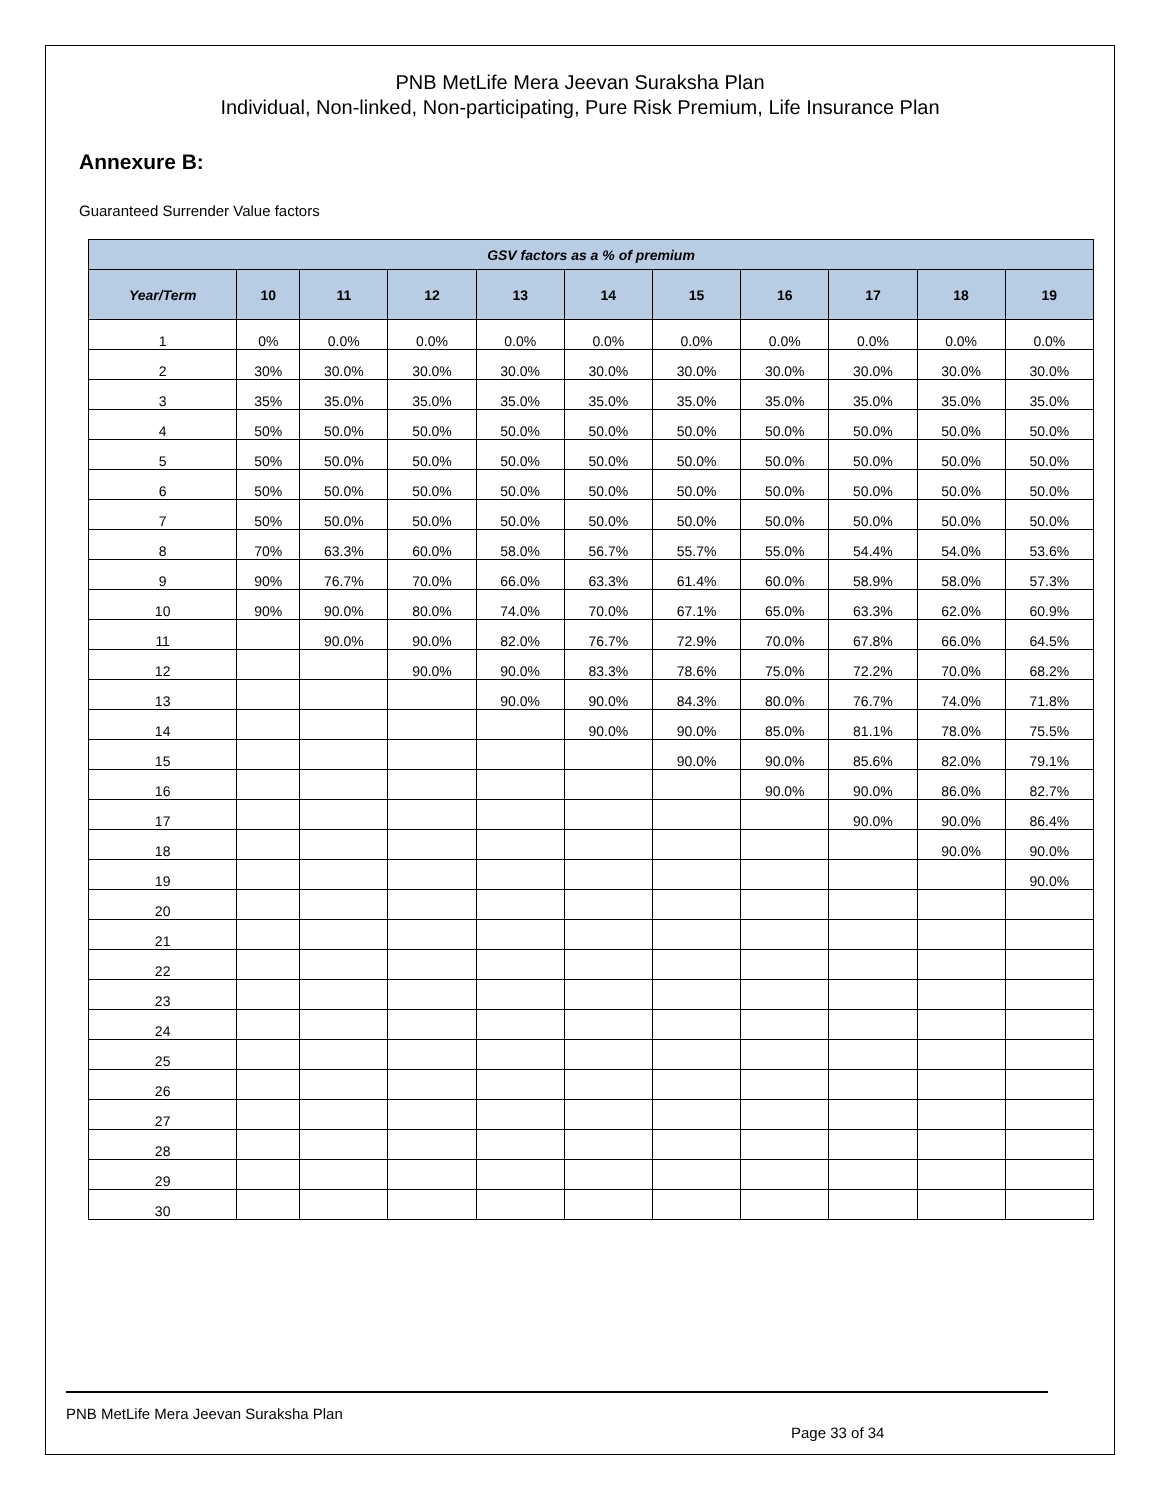PNB MetLife Mera Jeevan Suraksha Plan
Individual, Non-linked, Non-participating, Pure Risk Premium, Life Insurance Plan
Annexure B:
Guaranteed Surrender Value factors
| GSV factors as a % of premium | | | | | | | | | | |
| --- | --- | --- | --- | --- | --- | --- | --- | --- | --- | --- |
| Year/Term | 10 | 11 | 12 | 13 | 14 | 15 | 16 | 17 | 18 | 19 |
| 1 | 0% | 0.0% | 0.0% | 0.0% | 0.0% | 0.0% | 0.0% | 0.0% | 0.0% | 0.0% |
| 2 | 30% | 30.0% | 30.0% | 30.0% | 30.0% | 30.0% | 30.0% | 30.0% | 30.0% | 30.0% |
| 3 | 35% | 35.0% | 35.0% | 35.0% | 35.0% | 35.0% | 35.0% | 35.0% | 35.0% | 35.0% |
| 4 | 50% | 50.0% | 50.0% | 50.0% | 50.0% | 50.0% | 50.0% | 50.0% | 50.0% | 50.0% |
| 5 | 50% | 50.0% | 50.0% | 50.0% | 50.0% | 50.0% | 50.0% | 50.0% | 50.0% | 50.0% |
| 6 | 50% | 50.0% | 50.0% | 50.0% | 50.0% | 50.0% | 50.0% | 50.0% | 50.0% | 50.0% |
| 7 | 50% | 50.0% | 50.0% | 50.0% | 50.0% | 50.0% | 50.0% | 50.0% | 50.0% | 50.0% |
| 8 | 70% | 63.3% | 60.0% | 58.0% | 56.7% | 55.7% | 55.0% | 54.4% | 54.0% | 53.6% |
| 9 | 90% | 76.7% | 70.0% | 66.0% | 63.3% | 61.4% | 60.0% | 58.9% | 58.0% | 57.3% |
| 10 | 90% | 90.0% | 80.0% | 74.0% | 70.0% | 67.1% | 65.0% | 63.3% | 62.0% | 60.9% |
| 11 | | 90.0% | 90.0% | 82.0% | 76.7% | 72.9% | 70.0% | 67.8% | 66.0% | 64.5% |
| 12 | | | 90.0% | 90.0% | 83.3% | 78.6% | 75.0% | 72.2% | 70.0% | 68.2% |
| 13 | | | | 90.0% | 90.0% | 84.3% | 80.0% | 76.7% | 74.0% | 71.8% |
| 14 | | | | | 90.0% | 90.0% | 85.0% | 81.1% | 78.0% | 75.5% |
| 15 | | | | | | 90.0% | 90.0% | 85.6% | 82.0% | 79.1% |
| 16 | | | | | | | 90.0% | 90.0% | 86.0% | 82.7% |
| 17 | | | | | | | | 90.0% | 90.0% | 86.4% |
| 18 | | | | | | | | | 90.0% | 90.0% |
| 19 | | | | | | | | | | 90.0% |
| 20 | | | | | | | | | | |
| 21 | | | | | | | | | | |
| 22 | | | | | | | | | | |
| 23 | | | | | | | | | | |
| 24 | | | | | | | | | | |
| 25 | | | | | | | | | | |
| 26 | | | | | | | | | | |
| 27 | | | | | | | | | | |
| 28 | | | | | | | | | | |
| 29 | | | | | | | | | | |
| 30 | | | | | | | | | | |
PNB MetLife Mera Jeevan Suraksha Plan
Page 33 of 34